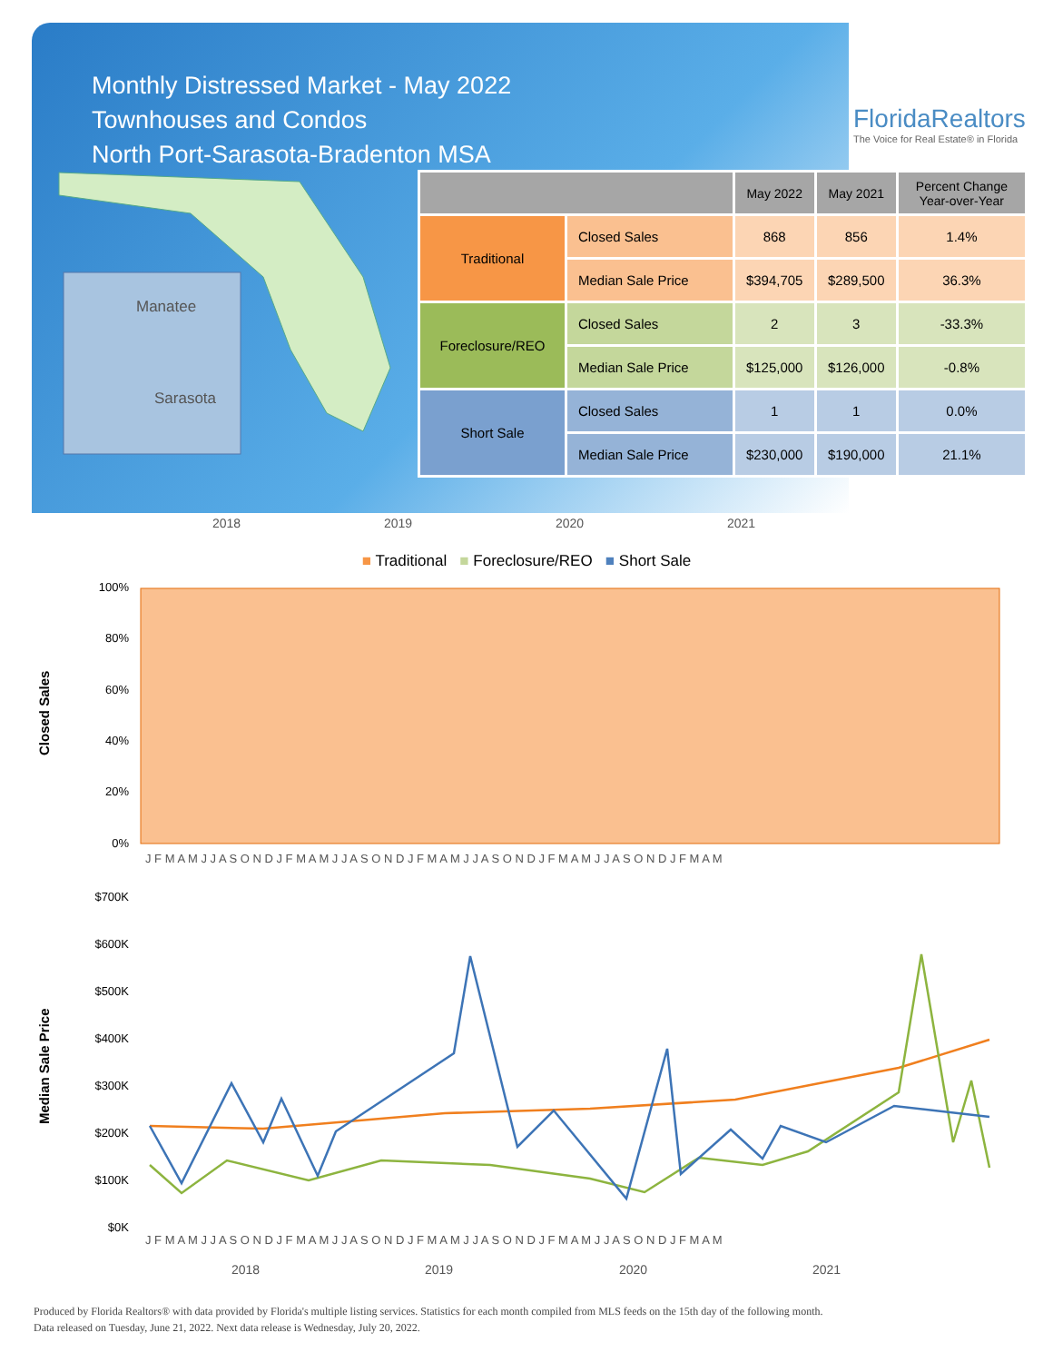Monthly Distressed Market - May 2022
Townhouses and Condos
North Port-Sarasota-Bradenton MSA
FloridaRealtors
The Voice for Real Estate® in Florida
Manatee
Sarasota
| | | May 2022 | May 2021 | Percent Change Year-over-Year |
| --- | --- | --- | --- | --- |
| Traditional | Closed Sales | 868 | 856 | 1.4% |
| | Median Sale Price | $394,705 | $289,500 | 36.3% |
| Foreclosure/REO | Closed Sales | 2 | 3 | -33.3% |
| | Median Sale Price | $125,000 | $126,000 | -0.8% |
| Short Sale | Closed Sales | 1 | 1 | 0.0% |
| | Median Sale Price | $230,000 | $190,000 | 21.1% |
2018 2019 2020 2021
■ Traditional ■ Foreclosure/REO ■ Short Sale
Closed Sales
100%
80%
60%
40%
20%
0%
J F M A M J J A S O N D J F M A M J J A S O N D J F M A M J J A S O N D J F M A M J J A S O N D J F M A M
Median Sale Price
$700K
$600K
$500K
$400K
$300K
$200K
$100K
$0K
J F M A M J J A S O N D J F M A M J J A S O N D J F M A M J J A S O N D J F M A M J J A S O N D J F M A M
2018
2019
2020
2021
Produced by Florida Realtors® with data provided by Florida's multiple listing services. Statistics for each month compiled from MLS feeds on the 15th day of the following month.
Data released on Tuesday, June 21, 2022. Next data release is Wednesday, July 20, 2022.